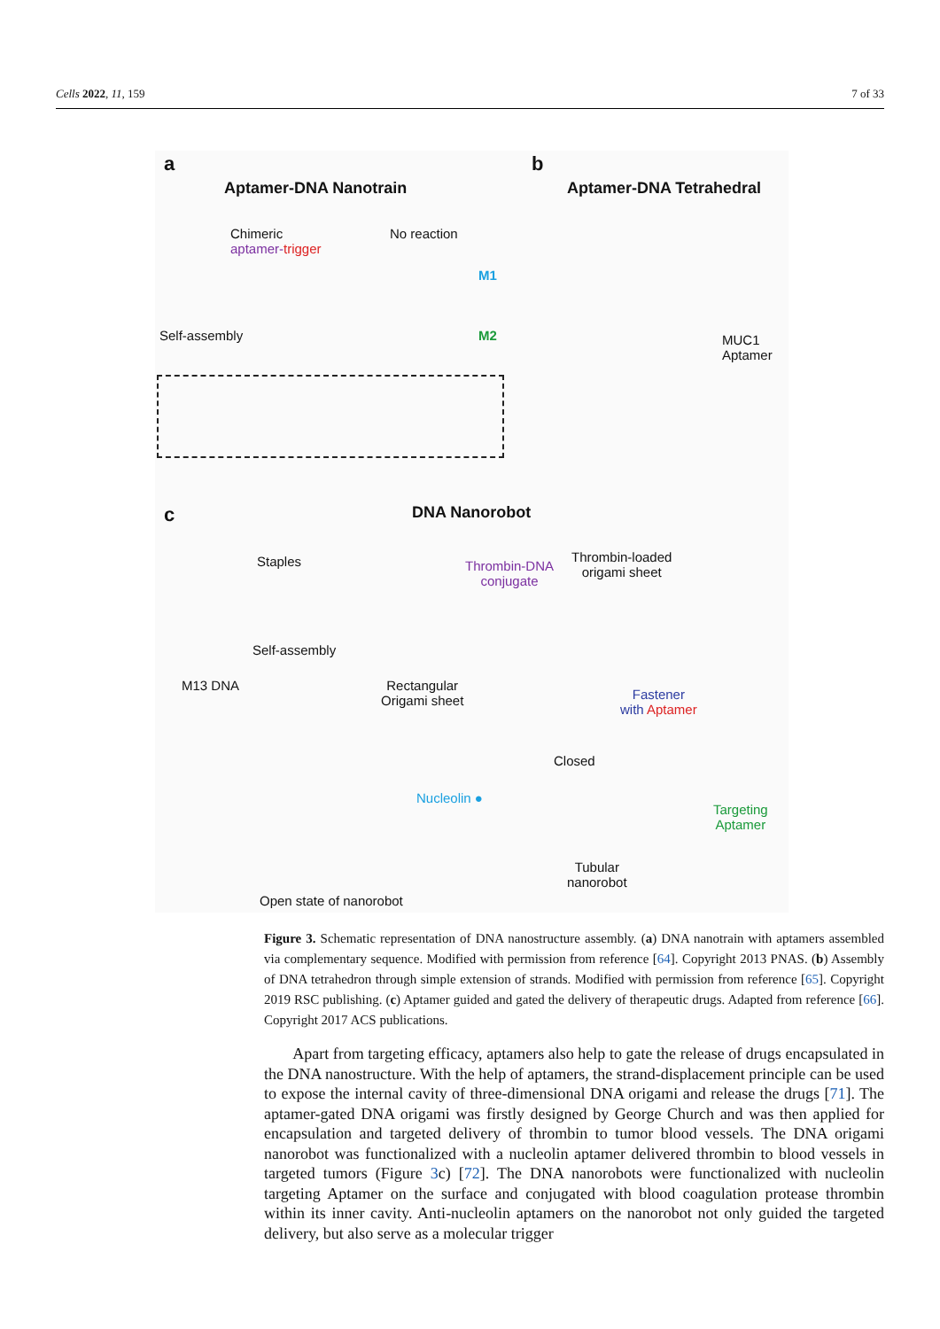Cells 2022, 11, 159 7 of 33
a
Aptamer-DNA Nanotrain
Chimeric
aptamer-trigger
No reaction
M1
M2
Self-assembly
b
Aptamer-DNA Tetrahedral
MUC1
Aptamer
c DNA Nanorobot
Staples
Thrombin-DNA
conjugate
Thrombin-loaded
origami sheet
Self-assembly
M13 DNA
Rectangular
Origami sheet
Fastener
with Aptamer
Closed
Nucleolin ●
Targeting
Aptamer
Tubular
nanorobot
Open state of nanorobot
Figure 3. Schematic representation of DNA nanostructure assembly. (a) DNA nanotrain with aptamers assembled via complementary sequence. Modified with permission from reference [64]. Copyright 2013 PNAS. (b) Assembly of DNA tetrahedron through simple extension of strands. Modified with permission from reference [65]. Copyright 2019 RSC publishing. (c) Aptamer guided and gated the delivery of therapeutic drugs. Adapted from reference [66]. Copyright 2017 ACS publications.
Apart from targeting efficacy, aptamers also help to gate the release of drugs encapsulated in the DNA nanostructure. With the help of aptamers, the strand-displacement principle can be used to expose the internal cavity of three-dimensional DNA origami and release the drugs [71]. The aptamer-gated DNA origami was firstly designed by George Church and was then applied for encapsulation and targeted delivery of thrombin to tumor blood vessels. The DNA origami nanorobot was functionalized with a nucleolin aptamer delivered thrombin to blood vessels in targeted tumors (Figure 3c) [72]. The DNA nanorobots were functionalized with nucleolin targeting Aptamer on the surface and conjugated with blood coagulation protease thrombin within its inner cavity. Anti-nucleolin aptamers on the nanorobot not only guided the targeted delivery, but also serve as a molecular trigger